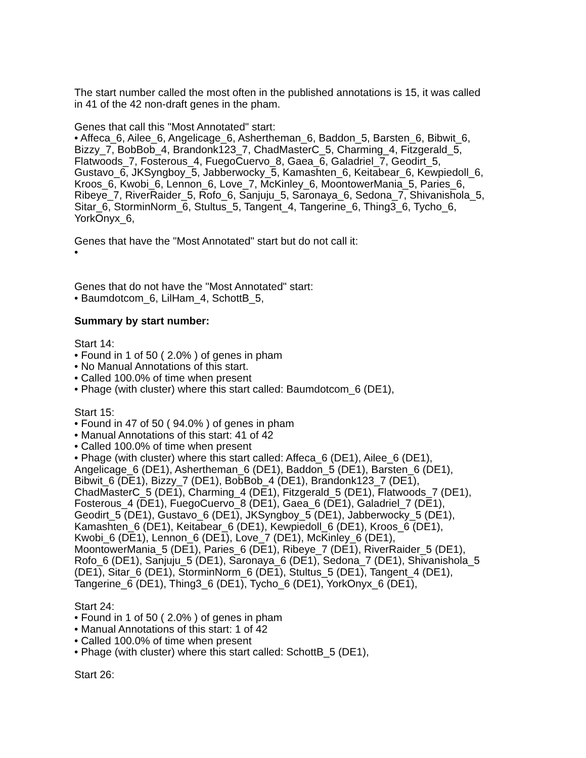The start number called the most often in the published annotations is 15, it was called in 41 of the 42 non-draft genes in the pham.
Genes that call this "Most Annotated" start:
• Affeca_6, Ailee_6, Angelicage_6, Ashertheman_6, Baddon_5, Barsten_6, Bibwit_6, Bizzy_7, BobBob_4, Brandonk123_7, ChadMasterC_5, Charming_4, Fitzgerald_5, Flatwoods_7, Fosterous_4, FuegoCuervo_8, Gaea_6, Galadriel_7, Geodirt_5, Gustavo_6, JKSyngboy_5, Jabberwocky_5, Kamashten_6, Keitabear_6, Kewpiedoll_6, Kroos_6, Kwobi_6, Lennon_6, Love_7, McKinley_6, MoontowerMania_5, Paries_6, Ribeye_7, RiverRaider_5, Rofo_6, Sanjuju_5, Saronaya_6, Sedona_7, Shivanishola_5, Sitar_6, StorminNorm_6, Stultus_5, Tangent_4, Tangerine_6, Thing3_6, Tycho_6, YorkOnyx_6,
Genes that have the "Most Annotated" start but do not call it:
•
Genes that do not have the "Most Annotated" start:
• Baumdotcom_6, LilHam_4, SchottB_5,
Summary by start number:
Start 14:
• Found in 1 of 50 ( 2.0% ) of genes in pham
• No Manual Annotations of this start.
• Called 100.0% of time when present
• Phage (with cluster) where this start called: Baumdotcom_6 (DE1),
Start 15:
• Found in 47 of 50 ( 94.0% ) of genes in pham
• Manual Annotations of this start: 41 of 42
• Called 100.0% of time when present
• Phage (with cluster) where this start called: Affeca_6 (DE1), Ailee_6 (DE1), Angelicage_6 (DE1), Ashertheman_6 (DE1), Baddon_5 (DE1), Barsten_6 (DE1), Bibwit_6 (DE1), Bizzy_7 (DE1), BobBob_4 (DE1), Brandonk123_7 (DE1), ChadMasterC_5 (DE1), Charming_4 (DE1), Fitzgerald_5 (DE1), Flatwoods_7 (DE1), Fosterous_4 (DE1), FuegoCuervo_8 (DE1), Gaea_6 (DE1), Galadriel_7 (DE1), Geodirt_5 (DE1), Gustavo_6 (DE1), JKSyngboy_5 (DE1), Jabberwocky_5 (DE1), Kamashten_6 (DE1), Keitabear_6 (DE1), Kewpiedoll_6 (DE1), Kroos_6 (DE1), Kwobi_6 (DE1), Lennon_6 (DE1), Love_7 (DE1), McKinley_6 (DE1), MoontowerMania_5 (DE1), Paries_6 (DE1), Ribeye_7 (DE1), RiverRaider_5 (DE1), Rofo_6 (DE1), Sanjuju_5 (DE1), Saronaya_6 (DE1), Sedona_7 (DE1), Shivanishola_5 (DE1), Sitar_6 (DE1), StorminNorm_6 (DE1), Stultus_5 (DE1), Tangent_4 (DE1), Tangerine_6 (DE1), Thing3_6 (DE1), Tycho_6 (DE1), YorkOnyx_6 (DE1),
Start 24:
• Found in 1 of 50 ( 2.0% ) of genes in pham
• Manual Annotations of this start: 1 of 42
• Called 100.0% of time when present
• Phage (with cluster) where this start called: SchottB_5 (DE1),
Start 26: